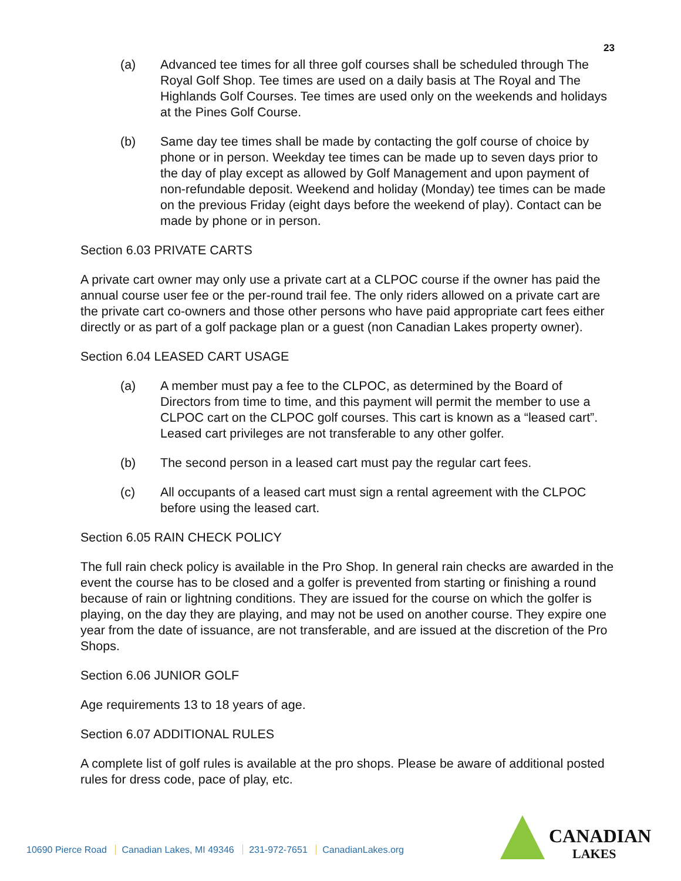23
(a) Advanced tee times for all three golf courses shall be scheduled through The Royal Golf Shop. Tee times are used on a daily basis at The Royal and The Highlands Golf Courses. Tee times are used only on the weekends and holidays at the Pines Golf Course.
(b) Same day tee times shall be made by contacting the golf course of choice by phone or in person. Weekday tee times can be made up to seven days prior to the day of play except as allowed by Golf Management and upon payment of non-refundable deposit. Weekend and holiday (Monday) tee times can be made on the previous Friday (eight days before the weekend of play). Contact can be made by phone or in person.
Section 6.03 PRIVATE CARTS
A private cart owner may only use a private cart at a CLPOC course if the owner has paid the annual course user fee or the per-round trail fee. The only riders allowed on a private cart are the private cart co-owners and those other persons who have paid appropriate cart fees either directly or as part of a golf package plan or a guest (non Canadian Lakes property owner).
Section 6.04 LEASED CART USAGE
(a) A member must pay a fee to the CLPOC, as determined by the Board of Directors from time to time, and this payment will permit the member to use a CLPOC cart on the CLPOC golf courses. This cart is known as a “leased cart”. Leased cart privileges are not transferable to any other golfer.
(b) The second person in a leased cart must pay the regular cart fees.
(c) All occupants of a leased cart must sign a rental agreement with the CLPOC before using the leased cart.
Section 6.05 RAIN CHECK POLICY
The full rain check policy is available in the Pro Shop. In general rain checks are awarded in the event the course has to be closed and a golfer is prevented from starting or finishing a round because of rain or lightning conditions. They are issued for the course on which the golfer is playing, on the day they are playing, and may not be used on another course. They expire one year from the date of issuance, are not transferable, and are issued at the discretion of the Pro Shops.
Section 6.06 JUNIOR GOLF
Age requirements 13 to 18 years of age.
Section 6.07 ADDITIONAL RULES
A complete list of golf rules is available at the pro shops. Please be aware of additional posted rules for dress code, pace of play, etc.
10690 Pierce Road Canadian Lakes, MI 49346 231-972-7651 CanadianLakes.org
CANADIAN
LAKES